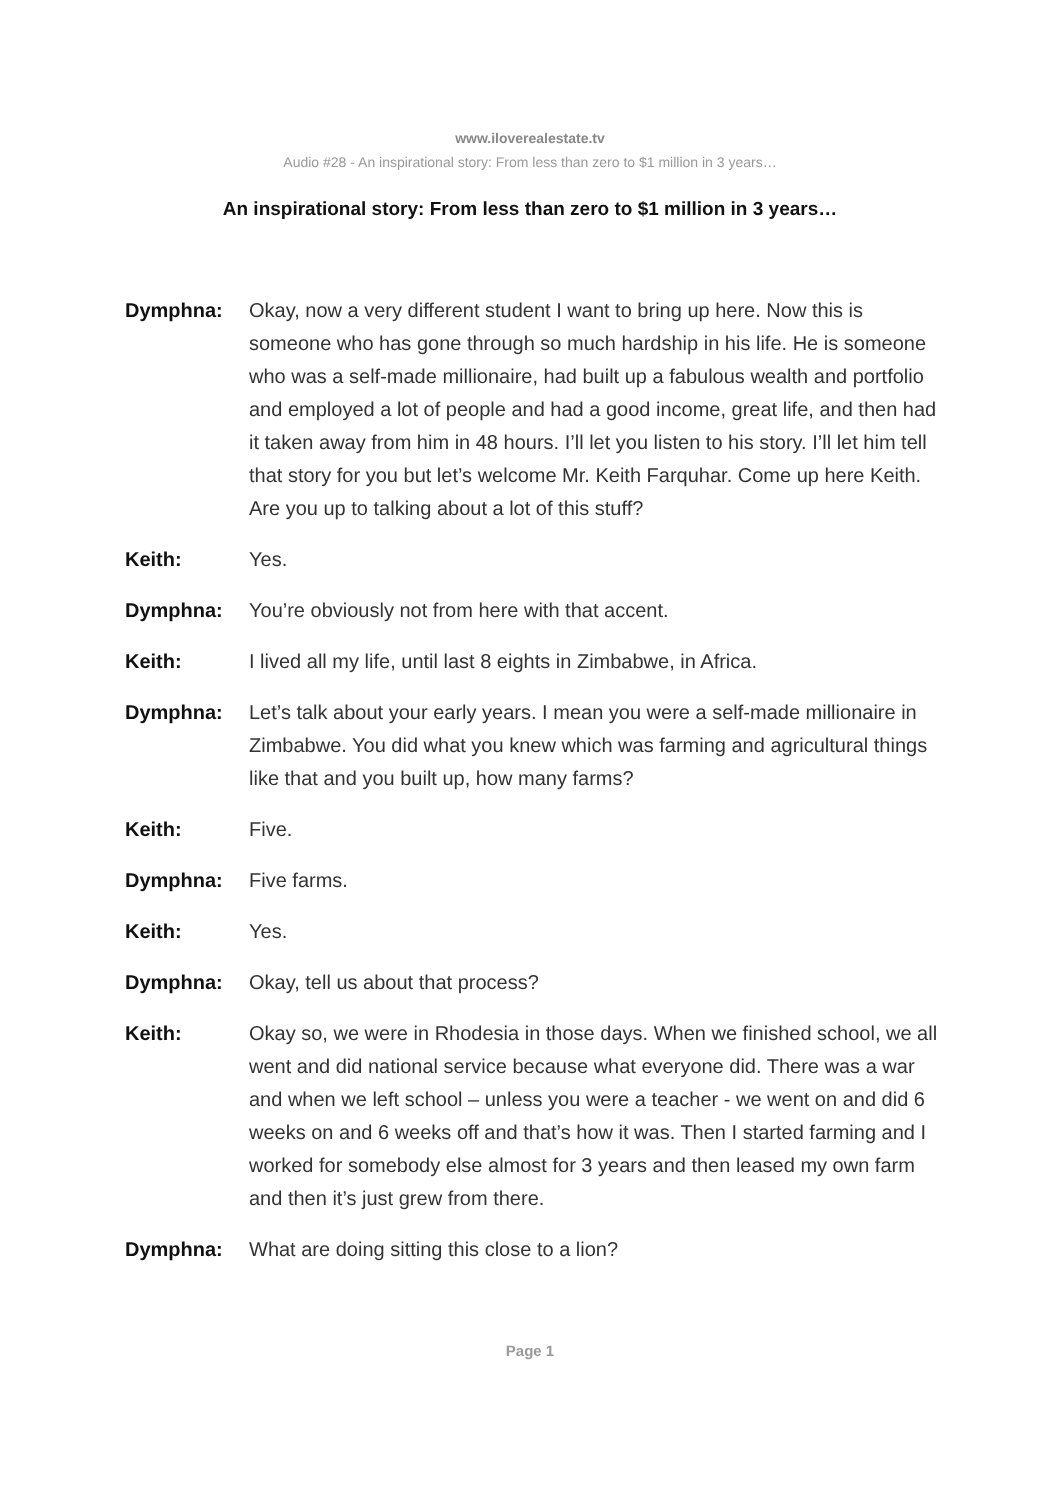www.iloverealestate.tv
Audio #28 - An inspirational story: From less than zero to $1 million in 3 years…
An inspirational story: From less than zero to $1 million in 3 years…
Dymphna: Okay, now a very different student I want to bring up here. Now this is someone who has gone through so much hardship in his life. He is someone who was a self-made millionaire, had built up a fabulous wealth and portfolio and employed a lot of people and had a good income, great life, and then had it taken away from him in 48 hours. I’ll let you listen to his story. I’ll let him tell that story for you but let’s welcome Mr. Keith Farquhar. Come up here Keith. Are you up to talking about a lot of this stuff?
Keith: Yes.
Dymphna: You’re obviously not from here with that accent.
Keith: I lived all my life, until last 8 eights in Zimbabwe, in Africa.
Dymphna: Let’s talk about your early years. I mean you were a self-made millionaire in Zimbabwe. You did what you knew which was farming and agricultural things like that and you built up, how many farms?
Keith: Five.
Dymphna: Five farms.
Keith: Yes.
Dymphna: Okay, tell us about that process?
Keith: Okay so, we were in Rhodesia in those days. When we finished school, we all went and did national service because what everyone did. There was a war and when we left school – unless you were a teacher - we went on and did 6 weeks on and 6 weeks off and that’s how it was. Then I started farming and I worked for somebody else almost for 3 years and then leased my own farm and then it’s just grew from there.
Dymphna: What are doing sitting this close to a lion?
Page 1